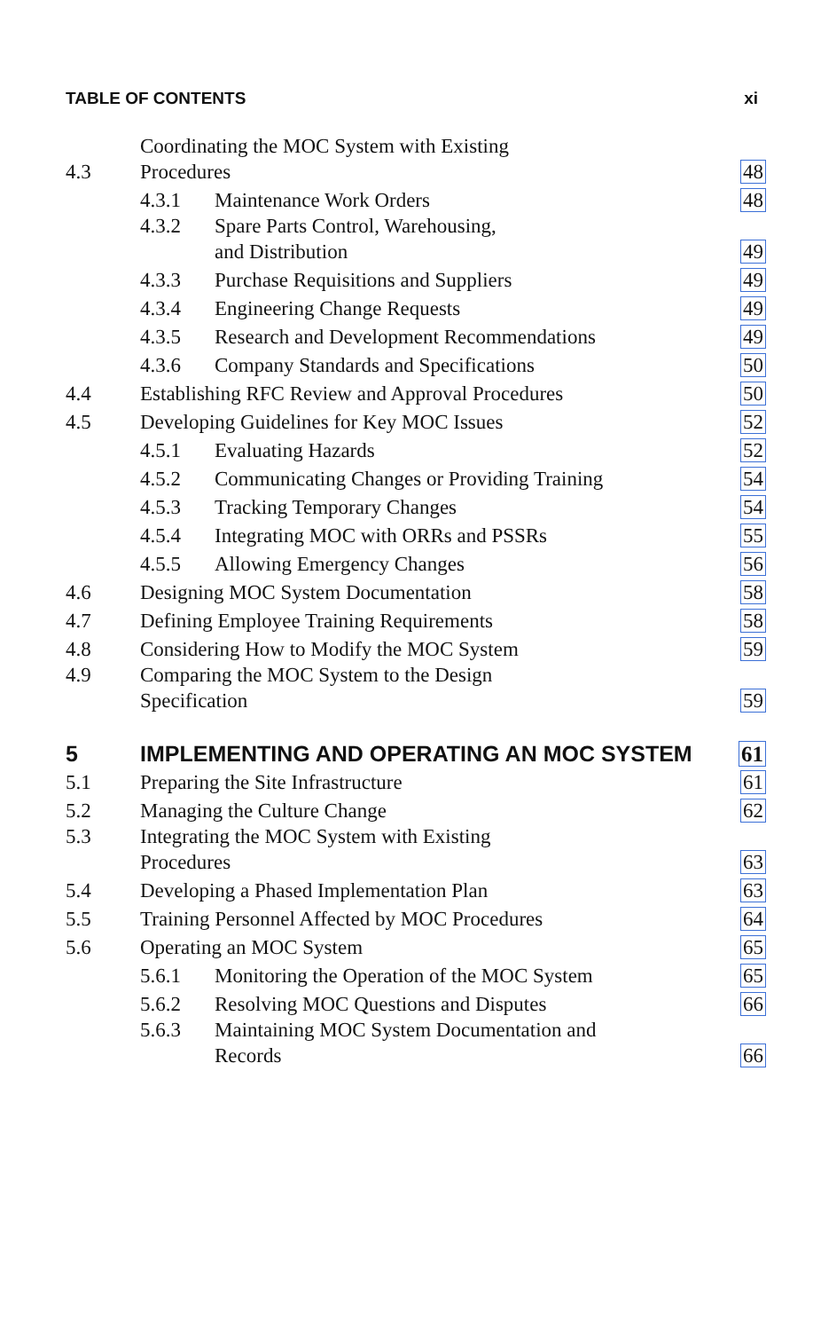TABLE OF CONTENTS xi
| 4.3 | Coordinating the MOC System with Existing Procedures | | 48 |
| | 4.3.1 | Maintenance Work Orders | 48 |
| | 4.3.2 | Spare Parts Control, Warehousing, and Distribution | 49 |
| | 4.3.3 | Purchase Requisitions and Suppliers | 49 |
| | 4.3.4 | Engineering Change Requests | 49 |
| | 4.3.5 | Research and Development Recommendations | 49 |
| | 4.3.6 | Company Standards and Specifications | 50 |
| 4.4 | Establishing RFC Review and Approval Procedures | | 50 |
| 4.5 | Developing Guidelines for Key MOC Issues | | 52 |
| | 4.5.1 | Evaluating Hazards | 52 |
| | 4.5.2 | Communicating Changes or Providing Training | 54 |
| | 4.5.3 | Tracking Temporary Changes | 54 |
| | 4.5.4 | Integrating MOC with ORRs and PSSRs | 55 |
| | 4.5.5 | Allowing Emergency Changes | 56 |
| 4.6 | Designing MOC System Documentation | | 58 |
| 4.7 | Defining Employee Training Requirements | | 58 |
| 4.8 | Considering How to Modify the MOC System | | 59 |
| 4.9 | Comparing the MOC System to the Design Specification | | 59 |
| 5 | IMPLEMENTING AND OPERATING AN MOC SYSTEM | | 61 |
| 5.1 | Preparing the Site Infrastructure | | 61 |
| 5.2 | Managing the Culture Change | | 62 |
| 5.3 | Integrating the MOC System with Existing Procedures | | 63 |
| 5.4 | Developing a Phased Implementation Plan | | 63 |
| 5.5 | Training Personnel Affected by MOC Procedures | | 64 |
| 5.6 | Operating an MOC System | | 65 |
| | 5.6.1 | Monitoring the Operation of the MOC System | 65 |
| | 5.6.2 | Resolving MOC Questions and Disputes | 66 |
| | 5.6.3 | Maintaining MOC System Documentation and Records | 66 |